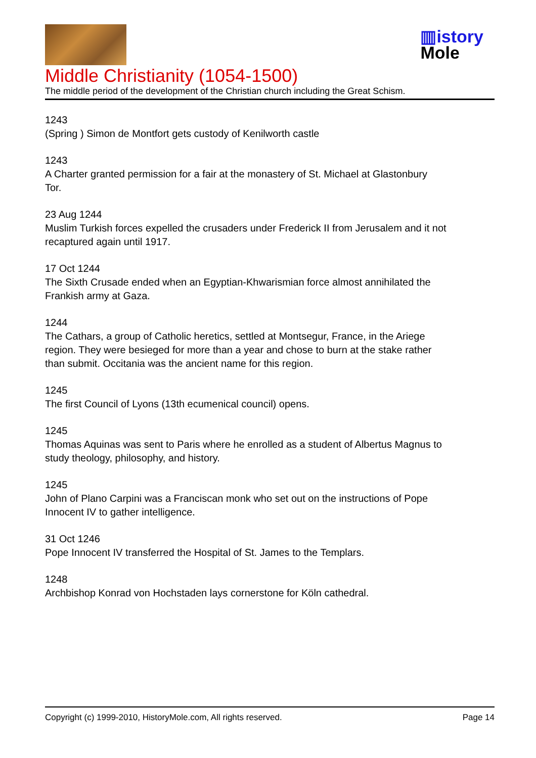▥istory
Mole
Middle Christianity (1054-1500)
The middle period of the development of the Christian church including the Great Schism.
1243
(Spring ) Simon de Montfort gets custody of Kenilworth castle
1243
A Charter granted permission for a fair at the monastery of St. Michael at Glastonbury
Tor.
23 Aug 1244
Muslim Turkish forces expelled the crusaders under Frederick II from Jerusalem and it not
recaptured again until 1917.
17 Oct 1244
The Sixth Crusade ended when an Egyptian-Khwarismian force almost annihilated the
Frankish army at Gaza.
1244
The Cathars, a group of Catholic heretics, settled at Montsegur, France, in the Ariege
region. They were besieged for more than a year and chose to burn at the stake rather
than submit. Occitania was the ancient name for this region.
1245
The first Council of Lyons (13th ecumenical council) opens.
1245
Thomas Aquinas was sent to Paris where he enrolled as a student of Albertus Magnus to
study theology, philosophy, and history.
1245
John of Plano Carpini was a Franciscan monk who set out on the instructions of Pope
Innocent IV to gather intelligence.
31 Oct 1246
Pope Innocent IV transferred the Hospital of St. James to the Templars.
1248
Archbishop Konrad von Hochstaden lays cornerstone for Köln cathedral.
Copyright (c) 1999-2010, HistoryMole.com, All rights reserved. Page 14